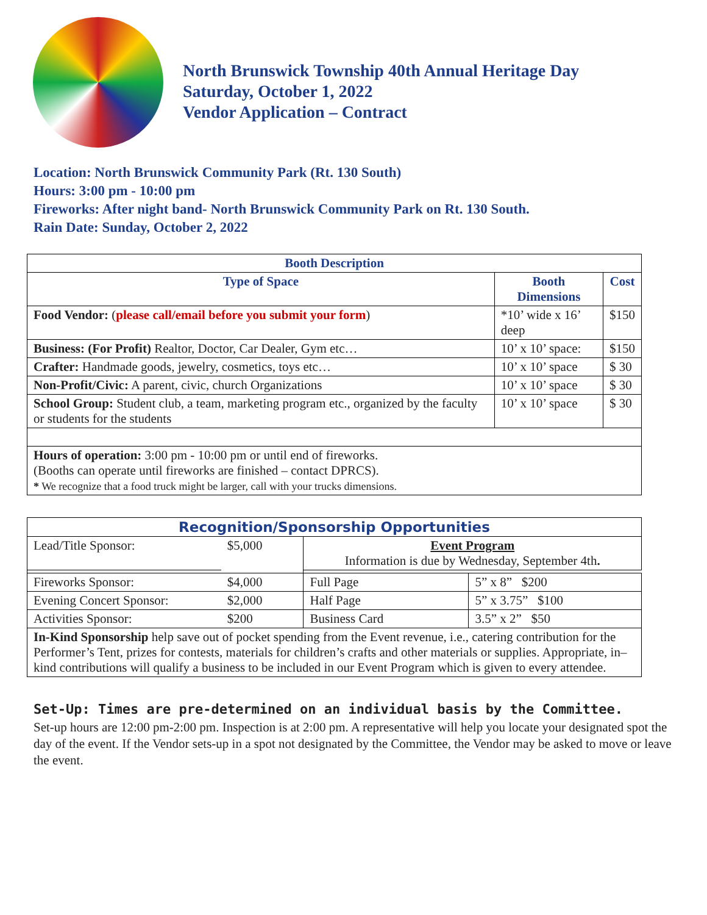North Brunswick Township 40th Annual Heritage Day
Saturday, October 1, 2022
Vendor Application – Contract
Location: North Brunswick Community Park (Rt. 130 South)
Hours: 3:00 pm - 10:00 pm
Fireworks: After night band- North Brunswick Community Park on Rt. 130 South.
Rain Date: Sunday, October 2, 2022
| Booth Description | | |
| --- | --- | --- |
| Type of Space | Booth Dimensions | Cost |
| Food Vendor: ( please call/email before you submit your form ) | *10’ wide x 16’ deep | $150 |
| Business: (For Profit) Realtor, Doctor, Car Dealer, Gym etc… | 10’ x 10’ space: | $150 |
| Crafter: Handmade goods, jewelry, cosmetics, toys etc… | 10’ x 10’ space | $ 30 |
| Non-Profit/Civic: A parent, civic, church Organizations | 10’ x 10’ space | $ 30 |
| School Group: Student club, a team, marketing program etc., organized by the faculty or students for the students | 10’ x 10’ space | $ 30 |
| Hours of operation: 3:00 pm - 10:00 pm or until end of fireworks. (Booths can operate until fireworks are finished – contact DPRCS). * We recognize that a food truck might be larger, call with your trucks dimensions. | | |
| Recognition/Sponsorship Opportunities | | | |
| --- | --- | --- | --- |
| Lead/Title Sponsor: | $5,000 | Event Program Information is due by Wednesday, September 4th . | |
| Fireworks Sponsor: | $4,000 | Full Page | 5” x 8” $200 |
| Evening Concert Sponsor: | $2,000 | Half Page | 5” x 3.75” $100 |
| Activities Sponsor: | $200 | Business Card | 3.5” x 2” $50 |
| In-Kind Sponsorship help save out of pocket spending from the Event revenue, i.e., catering contribution for the Performer’s Tent, prizes for contests, materials for children’s crafts and other materials or supplies. Appropriate, in–kind contributions will qualify a business to be included in our Event Program which is given to every attendee. | | | |
Set-Up: Times are pre-determined on an individual basis by the Committee.
Set-up hours are 12:00 pm-2:00 pm. Inspection is at 2:00 pm. A representative will help you locate your designated spot the day of the event. If the Vendor sets-up in a spot not designated by the Committee, the Vendor may be asked to move or leave the event.